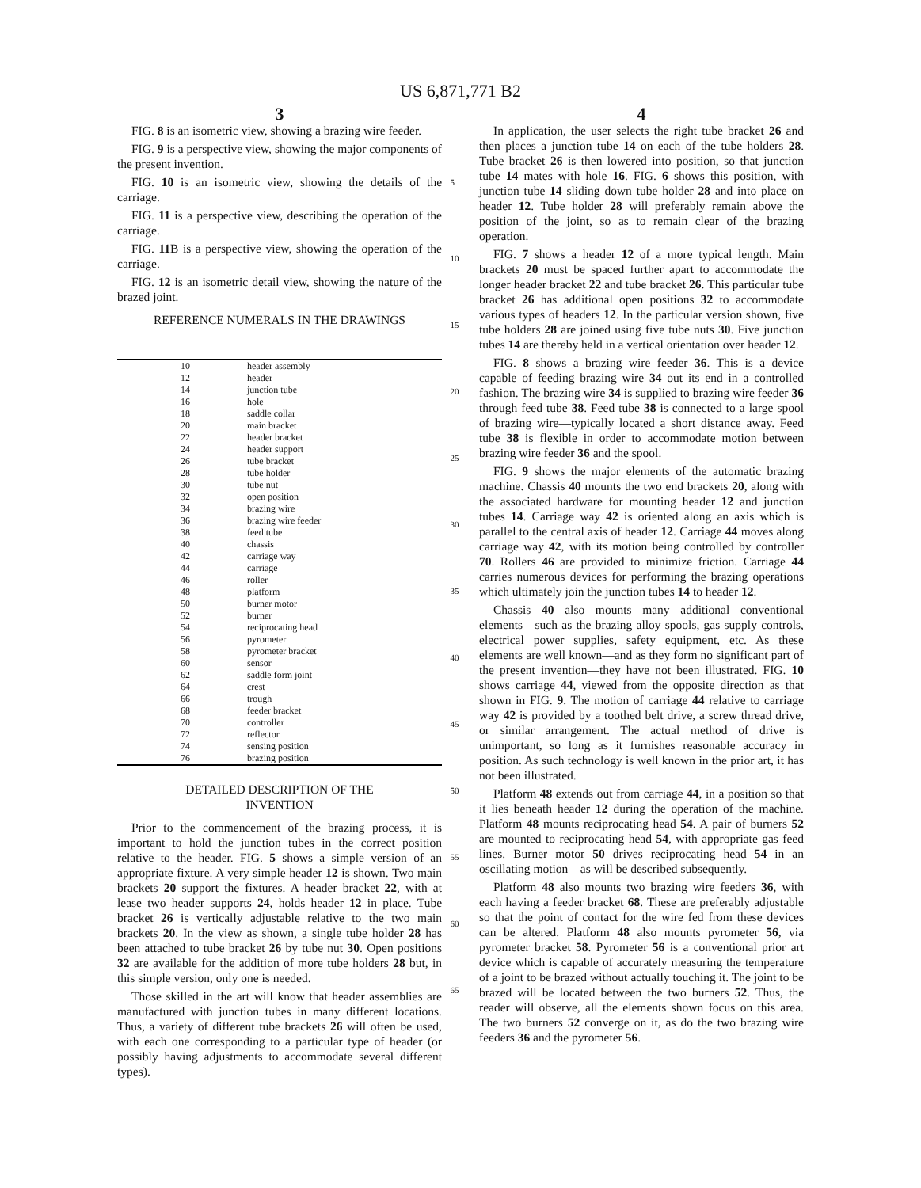US 6,871,771 B2
3
FIG. 8 is an isometric view, showing a brazing wire feeder.
FIG. 9 is a perspective view, showing the major components of the present invention.
FIG. 10 is an isometric view, showing the details of the carriage.
FIG. 11 is a perspective view, describing the operation of the carriage.
FIG. 11 B is a perspective view, showing the operation of the carriage.
FIG. 12 is an isometric detail view, showing the nature of the brazed joint.
REFERENCE NUMERALS IN THE DRAWINGS
| 10 | header assembly |
| 12 | header |
| 14 | junction tube |
| 16 | hole |
| 18 | saddle collar |
| 20 | main bracket |
| 22 | header bracket |
| 24 | header support |
| 26 | tube bracket |
| 28 | tube holder |
| 30 | tube nut |
| 32 | open position |
| 34 | brazing wire |
| 36 | brazing wire feeder |
| 38 | feed tube |
| 40 | chassis |
| 42 | carriage way |
| 44 | carriage |
| 46 | roller |
| 48 | platform |
| 50 | burner motor |
| 52 | burner |
| 54 | reciprocating head |
| 56 | pyrometer |
| 58 | pyrometer bracket |
| 60 | sensor |
| 62 | saddle form joint |
| 64 | crest |
| 66 | trough |
| 68 | feeder bracket |
| 70 | controller |
| 72 | reflector |
| 74 | sensing position |
| 76 | brazing position |
DETAILED DESCRIPTION OF THE
INVENTION
Prior to the commencement of the brazing process, it is important to hold the junction tubes in the correct position relative to the header. FIG. 5 shows a simple version of an appropriate fixture. A very simple header 12 is shown. Two main brackets 20 support the fixtures. A header bracket 22, with at lease two header supports 24, holds header 12 in place. Tube bracket 26 is vertically adjustable relative to the two main brackets 20. In the view as shown, a single tube holder 28 has been attached to tube bracket 26 by tube nut 30. Open positions 32 are available for the addition of more tube holders 28 but, in this simple version, only one is needed.
Those skilled in the art will know that header assemblies are manufactured with junction tubes in many different locations. Thus, a variety of different tube brackets 26 will often be used, with each one corresponding to a particular type of header (or possibly having adjustments to accommodate several different types).
5
10
15
20
25
30
35
40
45
50
55
60
65
4
In application, the user selects the right tube bracket 26 and then places a junction tube 14 on each of the tube holders 28. Tube bracket 26 is then lowered into position, so that junction tube 14 mates with hole 16. FIG. 6 shows this position, with junction tube 14 sliding down tube holder 28 and into place on header 12. Tube holder 28 will preferably remain above the position of the joint, so as to remain clear of the brazing operation.
FIG. 7 shows a header 12 of a more typical length. Main brackets 20 must be spaced further apart to accommodate the longer header bracket 22 and tube bracket 26. This particular tube bracket 26 has additional open positions 32 to accommodate various types of headers 12. In the particular version shown, five tube holders 28 are joined using five tube nuts 30. Five junction tubes 14 are thereby held in a vertical orientation over header 12.
FIG. 8 shows a brazing wire feeder 36. This is a device capable of feeding brazing wire 34 out its end in a controlled fashion. The brazing wire 34 is supplied to brazing wire feeder 36 through feed tube 38. Feed tube 38 is connected to a large spool of brazing wire—typically located a short distance away. Feed tube 38 is flexible in order to accommodate motion between brazing wire feeder 36 and the spool.
FIG. 9 shows the major elements of the automatic brazing machine. Chassis 40 mounts the two end brackets 20, along with the associated hardware for mounting header 12 and junction tubes 14. Carriage way 42 is oriented along an axis which is parallel to the central axis of header 12. Carriage 44 moves along carriage way 42, with its motion being controlled by controller 70. Rollers 46 are provided to minimize friction. Carriage 44 carries numerous devices for performing the brazing operations which ultimately join the junction tubes 14 to header 12.
Chassis 40 also mounts many additional conventional elements—such as the brazing alloy spools, gas supply controls, electrical power supplies, safety equipment, etc. As these elements are well known—and as they form no significant part of the present invention—they have not been illustrated. FIG. 10 shows carriage 44, viewed from the opposite direction as that shown in FIG. 9. The motion of carriage 44 relative to carriage way 42 is provided by a toothed belt drive, a screw thread drive, or similar arrangement. The actual method of drive is unimportant, so long as it furnishes reasonable accuracy in position. As such technology is well known in the prior art, it has not been illustrated.
Platform 48 extends out from carriage 44, in a position so that it lies beneath header 12 during the operation of the machine. Platform 48 mounts reciprocating head 54. A pair of burners 52 are mounted to reciprocating head 54, with appropriate gas feed lines. Burner motor 50 drives reciprocating head 54 in an oscillating motion—as will be described subsequently.
Platform 48 also mounts two brazing wire feeders 36, with each having a feeder bracket 68. These are preferably adjustable so that the point of contact for the wire fed from these devices can be altered. Platform 48 also mounts pyrometer 56, via pyrometer bracket 58. Pyrometer 56 is a conventional prior art device which is capable of accurately measuring the temperature of a joint to be brazed without actually touching it. The joint to be brazed will be located between the two burners 52. Thus, the reader will observe, all the elements shown focus on this area. The two burners 52 converge on it, as do the two brazing wire feeders 36 and the pyrometer 56.